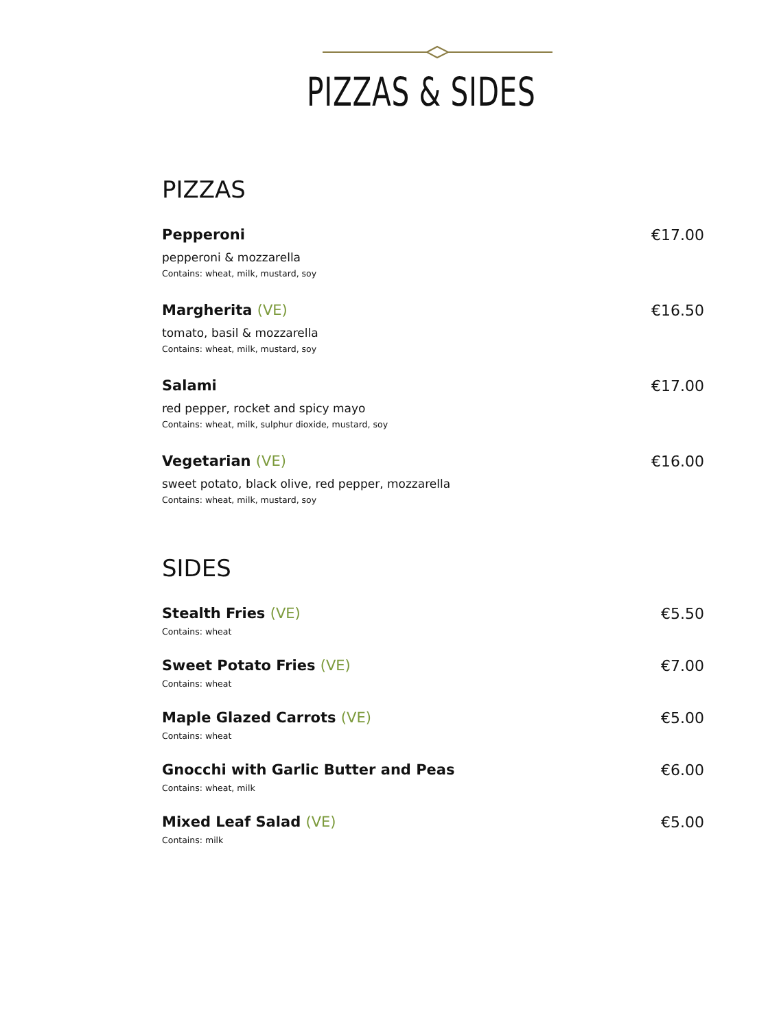PIZZAS & SIDES
PIZZAS
Pepperoni €17.00
pepperoni & mozzarella
Contains: wheat, milk, mustard, soy
Margherita (VE) €16.50
tomato, basil & mozzarella
Contains: wheat, milk, mustard, soy
Salami €17.00
red pepper, rocket and spicy mayo
Contains: wheat, milk, sulphur dioxide, mustard, soy
Vegetarian (VE) €16.00
sweet potato, black olive, red pepper, mozzarella
Contains: wheat, milk, mustard, soy
SIDES
Stealth Fries (VE) €5.50
Contains: wheat
Sweet Potato Fries (VE) €7.00
Contains: wheat
Maple Glazed Carrots (VE) €5.00
Contains: wheat
Gnocchi with Garlic Butter and Peas €6.00
Contains: wheat, milk
Mixed Leaf Salad (VE) €5.00
Contains: milk